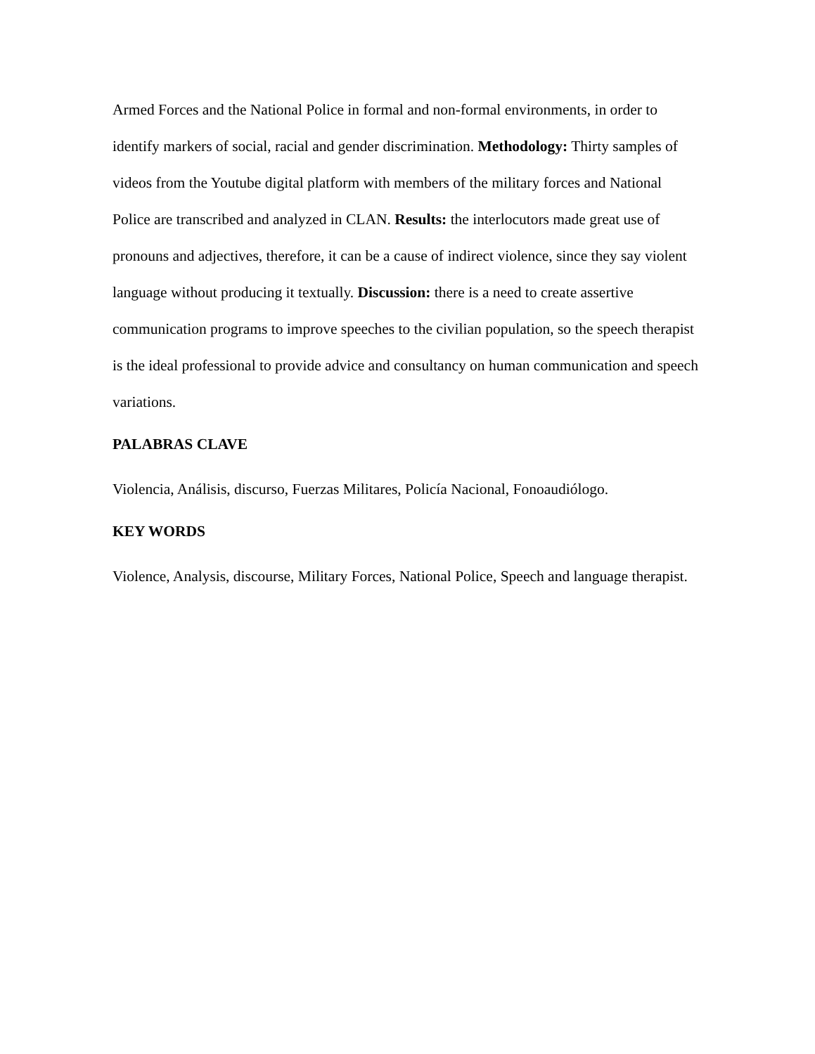Armed Forces and the National Police in formal and non-formal environments, in order to identify markers of social, racial and gender discrimination. Methodology: Thirty samples of videos from the Youtube digital platform with members of the military forces and National Police are transcribed and analyzed in CLAN. Results: the interlocutors made great use of pronouns and adjectives, therefore, it can be a cause of indirect violence, since they say violent language without producing it textually. Discussion: there is a need to create assertive communication programs to improve speeches to the civilian population, so the speech therapist is the ideal professional to provide advice and consultancy on human communication and speech variations.
PALABRAS CLAVE
Violencia, Análisis, discurso, Fuerzas Militares, Policía Nacional, Fonoaudiólogo.
KEY WORDS
Violence, Analysis, discourse, Military Forces, National Police, Speech and language therapist.